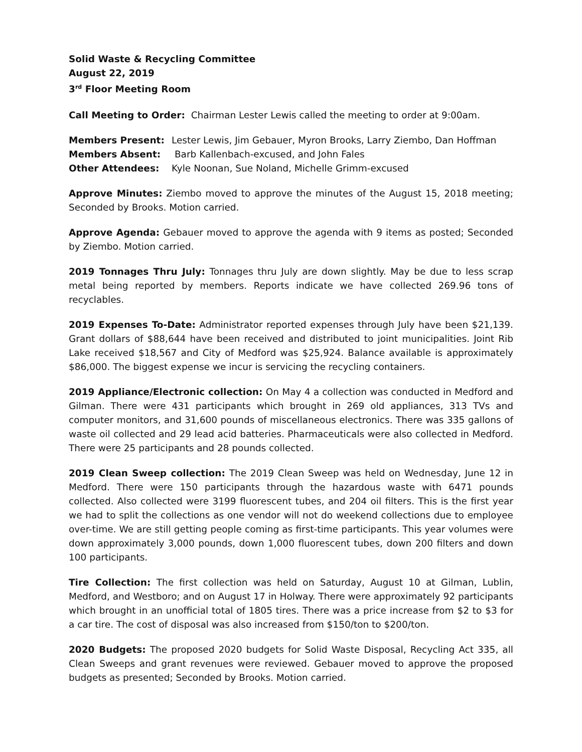Solid Waste & Recycling Committee
August 22, 2019
3<sup>rd</sup> Floor Meeting Room
Call Meeting to Order: Chairman Lester Lewis called the meeting to order at 9:00am.
Members Present: Lester Lewis, Jim Gebauer, Myron Brooks, Larry Ziembo, Dan Hoffman Members Absent: Barb Kallenbach-excused, and John Fales Other Attendees: Kyle Noonan, Sue Noland, Michelle Grimm-excused
Approve Minutes: Ziembo moved to approve the minutes of the August 15, 2018 meeting; Seconded by Brooks. Motion carried.
Approve Agenda: Gebauer moved to approve the agenda with 9 items as posted; Seconded by Ziembo. Motion carried.
2019 Tonnages Thru July: Tonnages thru July are down slightly. May be due to less scrap metal being reported by members. Reports indicate we have collected 269.96 tons of recyclables.
2019 Expenses To-Date: Administrator reported expenses through July have been $21,139. Grant dollars of $88,644 have been received and distributed to joint municipalities. Joint Rib Lake received $18,567 and City of Medford was $25,924. Balance available is approximately $86,000. The biggest expense we incur is servicing the recycling containers.
2019 Appliance/Electronic collection: On May 4 a collection was conducted in Medford and Gilman. There were 431 participants which brought in 269 old appliances, 313 TVs and computer monitors, and 31,600 pounds of miscellaneous electronics. There was 335 gallons of waste oil collected and 29 lead acid batteries. Pharmaceuticals were also collected in Medford. There were 25 participants and 28 pounds collected.
2019 Clean Sweep collection: The 2019 Clean Sweep was held on Wednesday, June 12 in Medford. There were 150 participants through the hazardous waste with 6471 pounds collected. Also collected were 3199 fluorescent tubes, and 204 oil filters. This is the first year we had to split the collections as one vendor will not do weekend collections due to employee over-time. We are still getting people coming as first-time participants. This year volumes were down approximately 3,000 pounds, down 1,000 fluorescent tubes, down 200 filters and down 100 participants.
Tire Collection: The first collection was held on Saturday, August 10 at Gilman, Lublin, Medford, and Westboro; and on August 17 in Holway. There were approximately 92 participants which brought in an unofficial total of 1805 tires. There was a price increase from $2 to $3 for a car tire. The cost of disposal was also increased from $150/ton to $200/ton.
2020 Budgets: The proposed 2020 budgets for Solid Waste Disposal, Recycling Act 335, all Clean Sweeps and grant revenues were reviewed. Gebauer moved to approve the proposed budgets as presented; Seconded by Brooks. Motion carried.